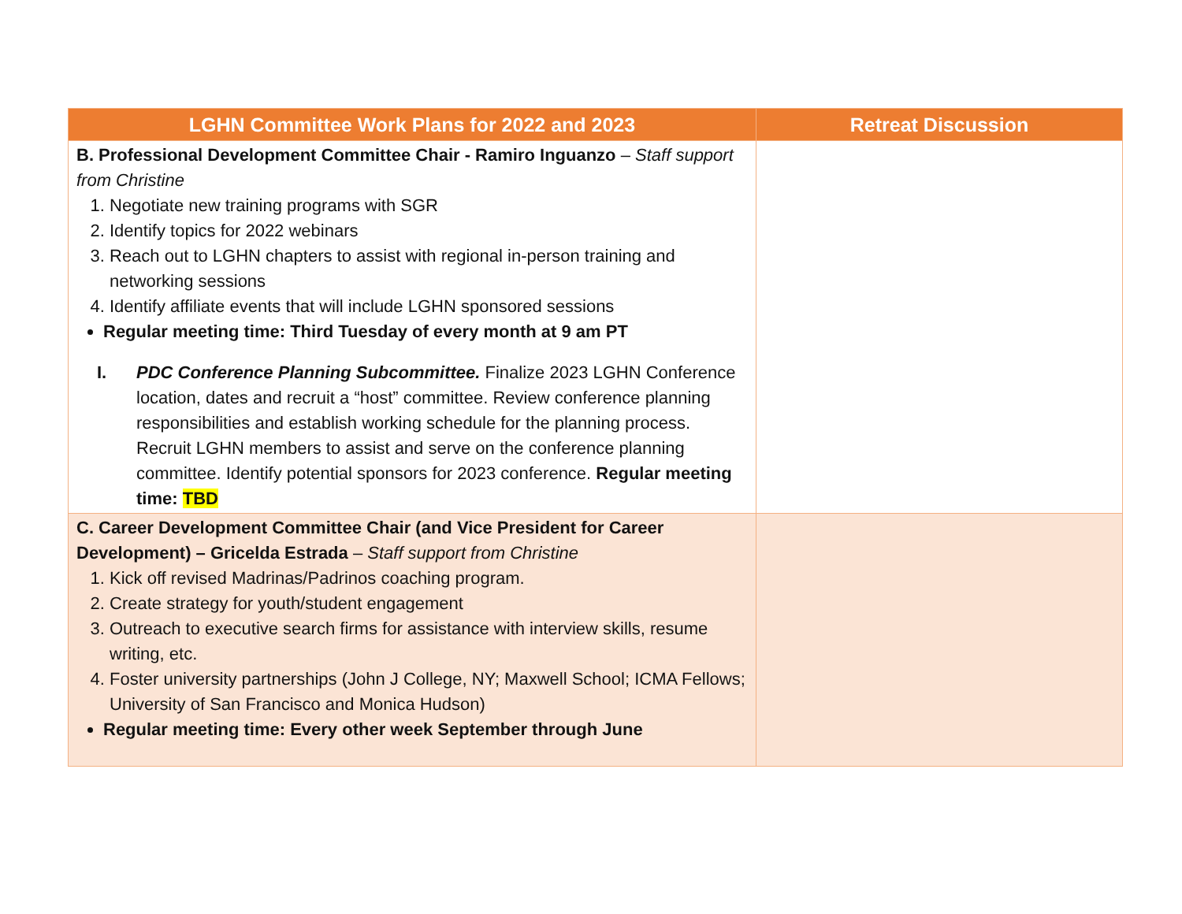| LGHN Committee Work Plans for 2022 and 2023 | Retreat Discussion |
| --- | --- |
| B. Professional Development Committee Chair - Ramiro Inguanzo – Staff support from Christine 1. Negotiate new training programs with SGR 2. Identify topics for 2022 webinars 3. Reach out to LGHN chapters to assist with regional in-person training and networking sessions 4. Identify affiliate events that will include LGHN sponsored sessions Regular meeting time: Third Tuesday of every month at 9 am PT I. PDC Conference Planning Subcommittee. Finalize 2023 LGHN Conference location, dates and recruit a “host” committee. Review conference planning responsibilities and establish working schedule for the planning process. Recruit LGHN members to assist and serve on the conference planning committee. Identify potential sponsors for 2023 conference. Regular meeting time: TBD | |
| C. Career Development Committee Chair (and Vice President for Career Development) – Gricelda Estrada – Staff support from Christine 1. Kick off revised Madrinas/Padrinos coaching program. 2. Create strategy for youth/student engagement 3. Outreach to executive search firms for assistance with interview skills, resume writing, etc. 4. Foster university partnerships (John J College, NY; Maxwell School; ICMA Fellows; University of San Francisco and Monica Hudson) Regular meeting time: Every other week September through June | |